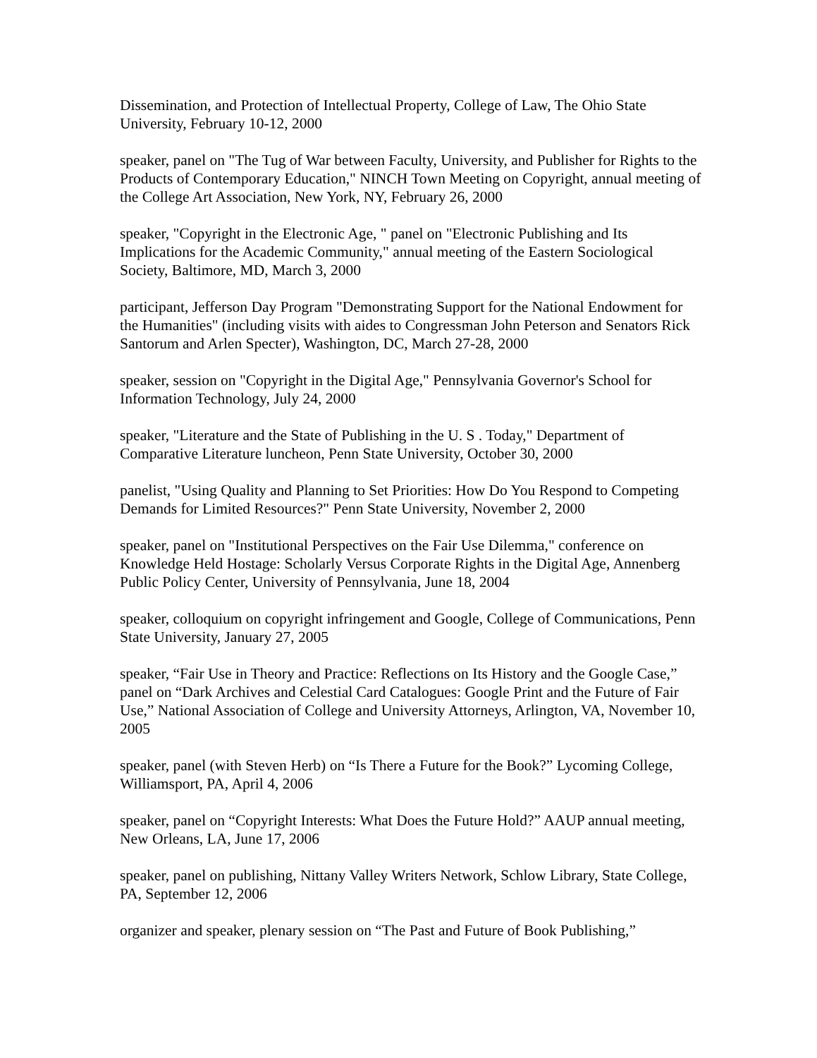Dissemination, and Protection of Intellectual Property, College of Law, The Ohio State University, February 10-12, 2000
speaker, panel on "The Tug of War between Faculty, University, and Publisher for Rights to the Products of Contemporary Education," NINCH Town Meeting on Copyright, annual meeting of the College Art Association, New York, NY, February 26, 2000
speaker, "Copyright in the Electronic Age, " panel on "Electronic Publishing and Its Implications for the Academic Community," annual meeting of the Eastern Sociological Society, Baltimore, MD, March 3, 2000
participant, Jefferson Day Program "Demonstrating Support for the National Endowment for the Humanities" (including visits with aides to Congressman John Peterson and Senators Rick Santorum and Arlen Specter), Washington, DC, March 27-28, 2000
speaker, session on "Copyright in the Digital Age," Pennsylvania Governor's School for Information Technology, July 24, 2000
speaker, "Literature and the State of Publishing in the U. S . Today," Department of Comparative Literature luncheon, Penn State University, October 30, 2000
panelist, "Using Quality and Planning to Set Priorities: How Do You Respond to Competing Demands for Limited Resources?" Penn State University, November 2, 2000
speaker, panel on "Institutional Perspectives on the Fair Use Dilemma," conference on Knowledge Held Hostage: Scholarly Versus Corporate Rights in the Digital Age, Annenberg Public Policy Center, University of Pennsylvania, June 18, 2004
speaker, colloquium on copyright infringement and Google, College of Communications, Penn State University, January 27, 2005
speaker, “Fair Use in Theory and Practice: Reflections on Its History and the Google Case,” panel on “Dark Archives and Celestial Card Catalogues: Google Print and the Future of Fair Use,” National Association of College and University Attorneys, Arlington, VA, November 10, 2005
speaker, panel (with Steven Herb) on “Is There a Future for the Book?” Lycoming College, Williamsport, PA, April 4, 2006
speaker, panel on “Copyright Interests: What Does the Future Hold?” AAUP annual meeting, New Orleans, LA, June 17, 2006
speaker, panel on publishing, Nittany Valley Writers Network, Schlow Library, State College, PA, September 12, 2006
organizer and speaker, plenary session on “The Past and Future of Book Publishing,”